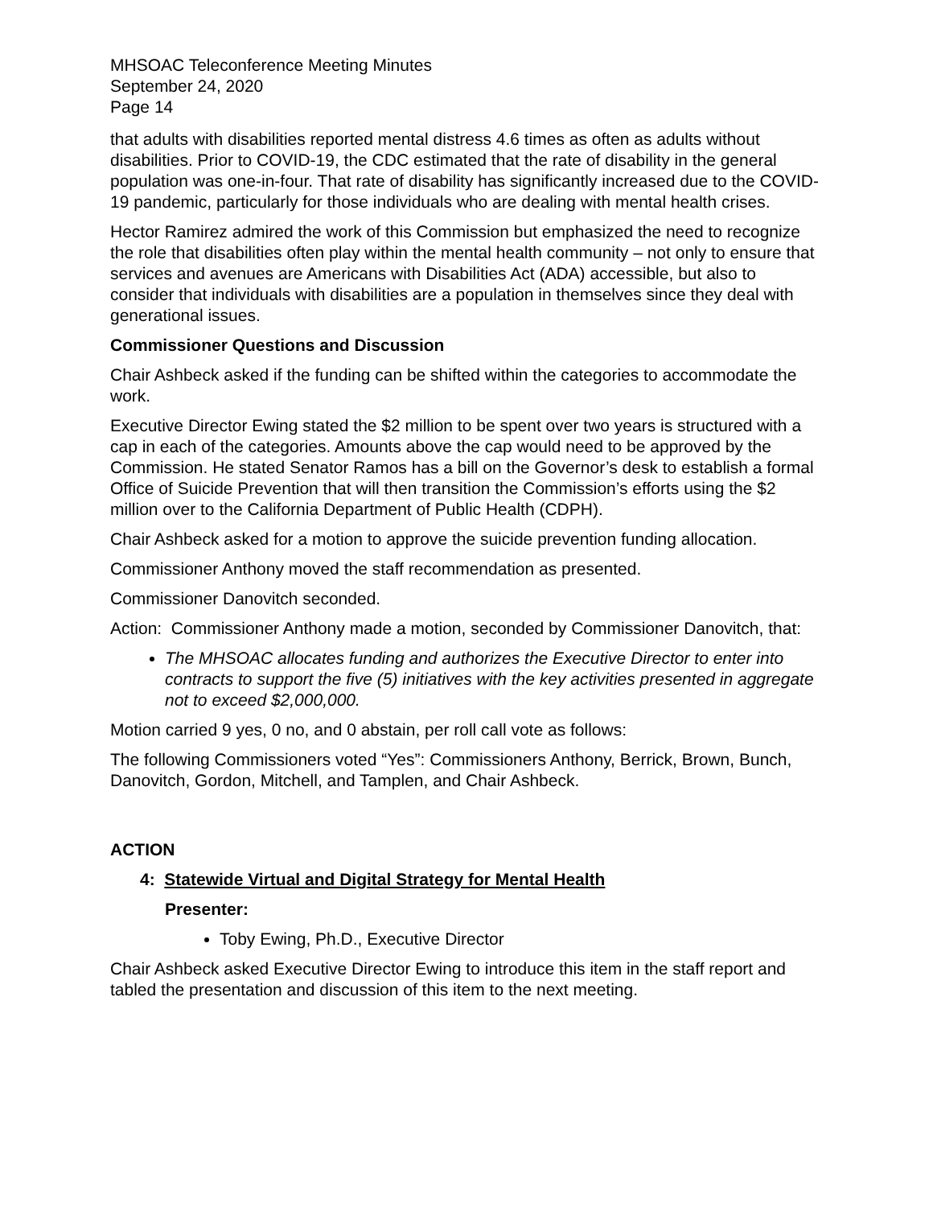MHSOAC Teleconference Meeting Minutes
September 24, 2020
Page 14
that adults with disabilities reported mental distress 4.6 times as often as adults without disabilities. Prior to COVID-19, the CDC estimated that the rate of disability in the general population was one-in-four. That rate of disability has significantly increased due to the COVID-19 pandemic, particularly for those individuals who are dealing with mental health crises.
Hector Ramirez admired the work of this Commission but emphasized the need to recognize the role that disabilities often play within the mental health community – not only to ensure that services and avenues are Americans with Disabilities Act (ADA) accessible, but also to consider that individuals with disabilities are a population in themselves since they deal with generational issues.
Commissioner Questions and Discussion
Chair Ashbeck asked if the funding can be shifted within the categories to accommodate the work.
Executive Director Ewing stated the $2 million to be spent over two years is structured with a cap in each of the categories. Amounts above the cap would need to be approved by the Commission. He stated Senator Ramos has a bill on the Governor’s desk to establish a formal Office of Suicide Prevention that will then transition the Commission’s efforts using the $2 million over to the California Department of Public Health (CDPH).
Chair Ashbeck asked for a motion to approve the suicide prevention funding allocation.
Commissioner Anthony moved the staff recommendation as presented.
Commissioner Danovitch seconded.
Action: Commissioner Anthony made a motion, seconded by Commissioner Danovitch, that:
The MHSOAC allocates funding and authorizes the Executive Director to enter into contracts to support the five (5) initiatives with the key activities presented in aggregate not to exceed $2,000,000.
Motion carried 9 yes, 0 no, and 0 abstain, per roll call vote as follows:
The following Commissioners voted “Yes”: Commissioners Anthony, Berrick, Brown, Bunch, Danovitch, Gordon, Mitchell, and Tamplen, and Chair Ashbeck.
ACTION
4: Statewide Virtual and Digital Strategy for Mental Health
Presenter:
Toby Ewing, Ph.D., Executive Director
Chair Ashbeck asked Executive Director Ewing to introduce this item in the staff report and tabled the presentation and discussion of this item to the next meeting.